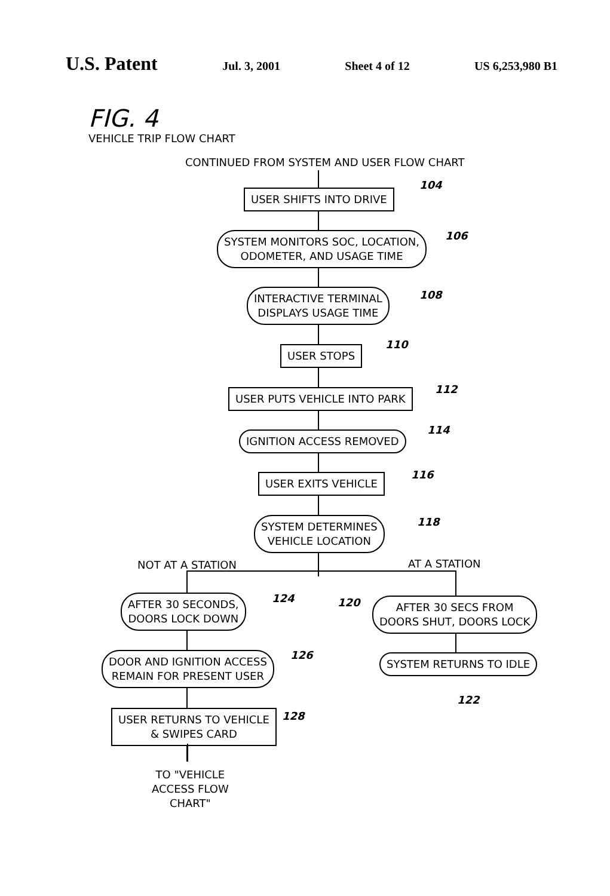U.S. Patent Jul. 3, 2001 Sheet 4 of 12 US 6,253,980 B1
FIG. 4
VEHICLE TRIP FLOW CHART
CONTINUED FROM SYSTEM AND USER FLOW CHART
USER SHIFTS INTO DRIVE
104
SYSTEM MONITORS SOC, LOCATION,
ODOMETER, AND USAGE TIME
106
INTERACTIVE TERMINAL
DISPLAYS USAGE TIME
108
USER STOPS
110
USER PUTS VEHICLE INTO PARK 112
IGNITION ACCESS REMOVED
114
USER EXITS VEHICLE 116
SYSTEM DETERMINES
VEHICLE LOCATION
118
NOT AT A STATION AT A STATION
AFTER 30 SECONDS,
DOORS LOCK DOWN
124 120
AFTER 30 SECS FROM
DOORS SHUT, DOORS LOCK
DOOR AND IGNITION ACCESS
REMAIN FOR PRESENT USER
126 SYSTEM RETURNS TO IDLE
122
USER RETURNS TO VEHICLE
& SWIPES CARD
128
TO "VEHICLE
ACCESS FLOW
CHART"